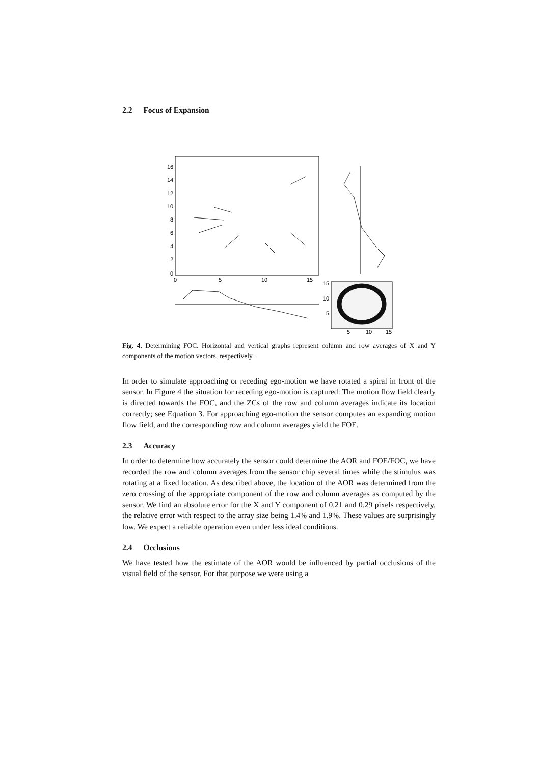2.2 Focus of Expansion
16
14
12
10
8
6
4
2
0
0
5
10
15
15
10
5
5
10
15
Fig. 4. Determining FOC. Horizontal and vertical graphs represent column and row averages of X and Y components of the motion vectors, respectively.
In order to simulate approaching or receding ego-motion we have rotated a spiral in front of the sensor. In Figure 4 the situation for receding ego-motion is captured: The motion flow field clearly is directed towards the FOC, and the ZCs of the row and column averages indicate its location correctly; see Equation 3. For approaching ego-motion the sensor computes an expanding motion flow field, and the corresponding row and column averages yield the FOE.
2.3 Accuracy
In order to determine how accurately the sensor could determine the AOR and FOE/FOC, we have recorded the row and column averages from the sensor chip several times while the stimulus was rotating at a fixed location. As described above, the location of the AOR was determined from the zero crossing of the appropriate component of the row and column averages as computed by the sensor. We find an absolute error for the X and Y component of 0.21 and 0.29 pixels respectively, the relative error with respect to the array size being 1.4% and 1.9%. These values are surprisingly low. We expect a reliable operation even under less ideal conditions.
2.4 Occlusions
We have tested how the estimate of the AOR would be influenced by partial occlusions of the visual field of the sensor. For that purpose we were using a